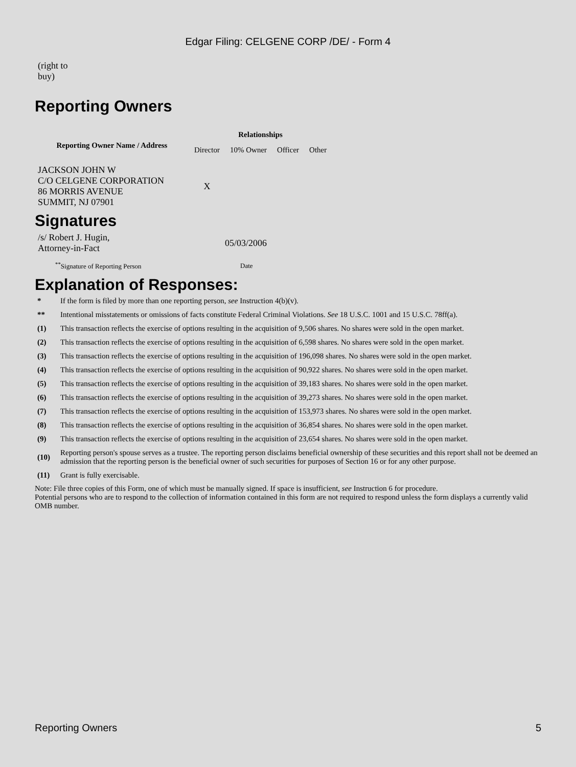Edgar Filing: CELGENE CORP /DE/ - Form 4
(right to
buy)
Reporting Owners
| Reporting Owner Name / Address | Relationships | | | |
| --- | --- | --- | --- | --- |
| | Director | 10% Owner | Officer | Other |
| JACKSON JOHN W C/O CELGENE CORPORATION 86 MORRIS AVENUE SUMMIT, NJ 07901 | X | | | |
Signatures
| /s/ Robert J. Hugin, Attorney-in-Fact | 05/03/2006 |
| <sup>**</sup> Signature of Reporting Person | Date |
Explanation of Responses:
| * | If the form is filed by more than one reporting person, see Instruction 4(b)(v). |
| ** | Intentional misstatements or omissions of facts constitute Federal Criminal Violations. See 18 U.S.C. 1001 and 15 U.S.C. 78ff(a). |
| (1) | This transaction reflects the exercise of options resulting in the acquisition of 9,506 shares. No shares were sold in the open market. |
| (2) | This transaction reflects the exercise of options resulting in the acquisition of 6,598 shares. No shares were sold in the open market. |
| (3) | This transaction reflects the exercise of options resulting in the acquisition of 196,098 shares. No shares were sold in the open market. |
| (4) | This transaction reflects the exercise of options resulting in the acquisition of 90,922 shares. No shares were sold in the open market. |
| (5) | This transaction reflects the exercise of options resulting in the acquisition of 39,183 shares. No shares were sold in the open market. |
| (6) | This transaction reflects the exercise of options resulting in the acquisition of 39,273 shares. No shares were sold in the open market. |
| (7) | This transaction reflects the exercise of options resulting in the acquisition of 153,973 shares. No shares were sold in the open market. |
| (8) | This transaction reflects the exercise of options resulting in the acquisition of 36,854 shares. No shares were sold in the open market. |
| (9) | This transaction reflects the exercise of options resulting in the acquisition of 23,654 shares. No shares were sold in the open market. |
| (10) | Reporting person's spouse serves as a trustee. The reporting person disclaims beneficial ownership of these securities and this report shall not be deemed an admission that the reporting person is the beneficial owner of such securities for purposes of Section 16 or for any other purpose. |
| (11) | Grant is fully exercisable. |
Note: File three copies of this Form, one of which must be manually signed. If space is insufficient, see Instruction 6 for procedure.
Potential persons who are to respond to the collection of information contained in this form are not required to respond unless the form displays a currently valid OMB number.
Reporting Owners 5